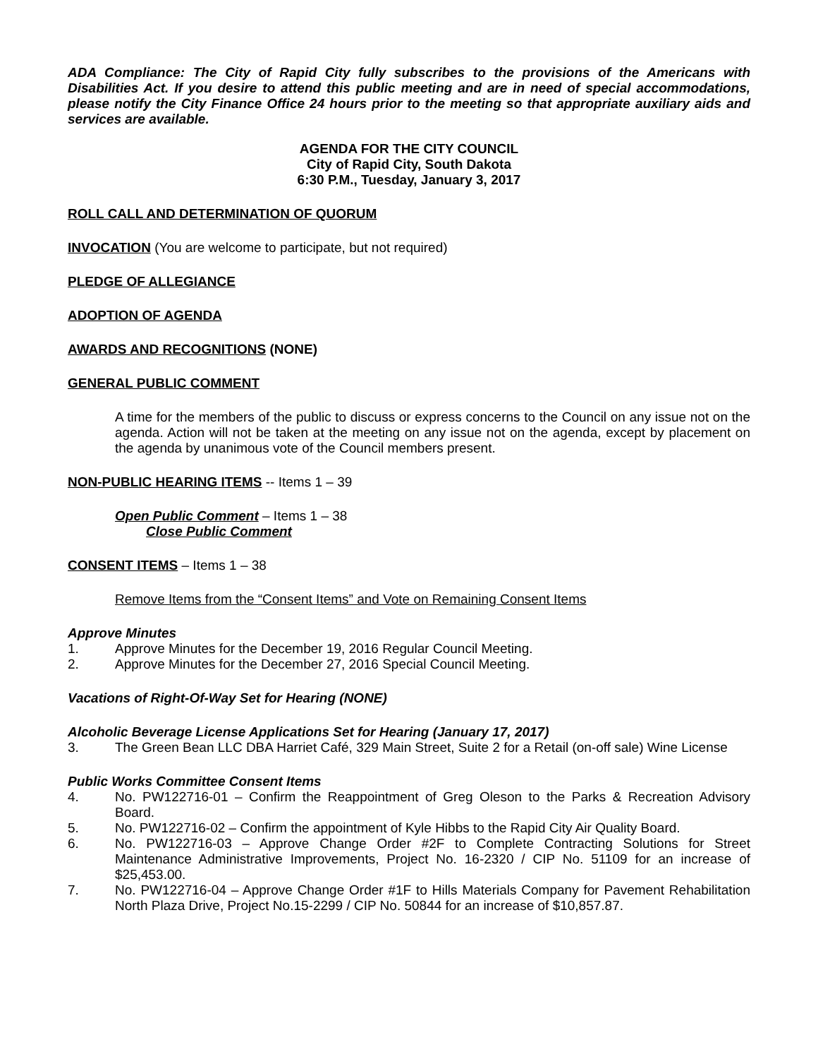ADA Compliance: The City of Rapid City fully subscribes to the provisions of the Americans with Disabilities Act. If you desire to attend this public meeting and are in need of special accommodations, please notify the City Finance Office 24 hours prior to the meeting so that appropriate auxiliary aids and services are available.
AGENDA FOR THE CITY COUNCIL
City of Rapid City, South Dakota
6:30 P.M., Tuesday, January 3, 2017
ROLL CALL AND DETERMINATION OF QUORUM
INVOCATION (You are welcome to participate, but not required)
PLEDGE OF ALLEGIANCE
ADOPTION OF AGENDA
AWARDS AND RECOGNITIONS (NONE)
GENERAL PUBLIC COMMENT
A time for the members of the public to discuss or express concerns to the Council on any issue not on the agenda. Action will not be taken at the meeting on any issue not on the agenda, except by placement on the agenda by unanimous vote of the Council members present.
NON-PUBLIC HEARING ITEMS -- Items 1 – 39
Open Public Comment – Items 1 – 38
Close Public Comment
CONSENT ITEMS – Items 1 – 38
Remove Items from the “Consent Items” and Vote on Remaining Consent Items
Approve Minutes
1. Approve Minutes for the December 19, 2016 Regular Council Meeting.
2. Approve Minutes for the December 27, 2016 Special Council Meeting.
Vacations of Right-Of-Way Set for Hearing (NONE)
Alcoholic Beverage License Applications Set for Hearing (January 17, 2017)
3. The Green Bean LLC DBA Harriet Café, 329 Main Street, Suite 2 for a Retail (on-off sale) Wine License
Public Works Committee Consent Items
4. No. PW122716-01 – Confirm the Reappointment of Greg Oleson to the Parks & Recreation Advisory Board.
5. No. PW122716-02 – Confirm the appointment of Kyle Hibbs to the Rapid City Air Quality Board.
6. No. PW122716-03 – Approve Change Order #2F to Complete Contracting Solutions for Street Maintenance Administrative Improvements, Project No. 16-2320 / CIP No. 51109 for an increase of $25,453.00.
7. No. PW122716-04 – Approve Change Order #1F to Hills Materials Company for Pavement Rehabilitation North Plaza Drive, Project No.15-2299 / CIP No. 50844 for an increase of $10,857.87.